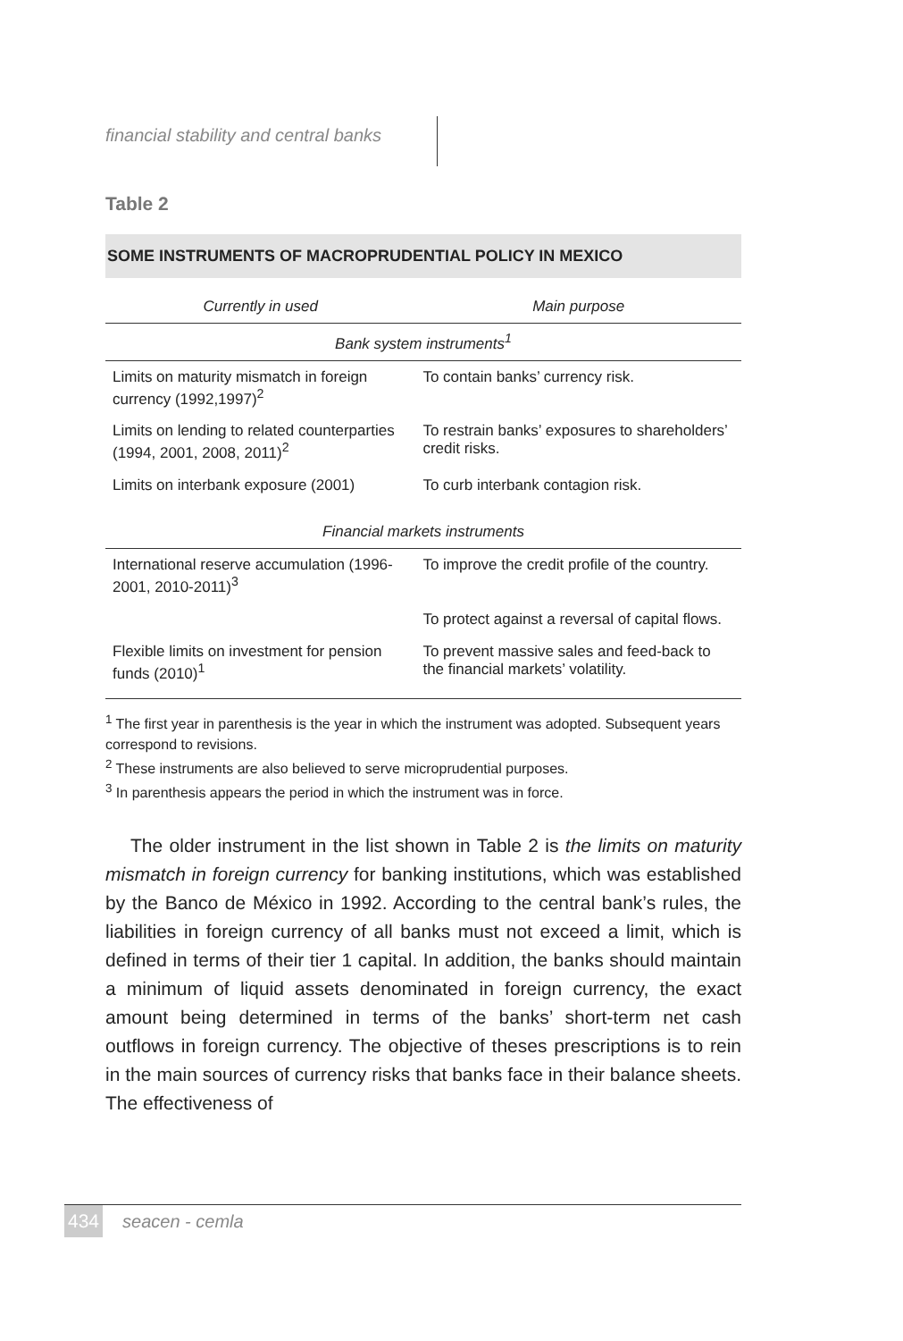financial stability and central banks
Table 2
SOME INSTRUMENTS OF MACROPRUDENTIAL POLICY IN MEXICO
| Currently in used | Main purpose |
| --- | --- |
| Bank system instruments<sup>1</sup> | |
| Limits on maturity mismatch in foreign currency (1992,1997)<sup>2</sup> | To contain banks’ currency risk. |
| Limits on lending to related counterparties (1994, 2001, 2008, 2011)<sup>2</sup> | To restrain banks’ exposures to shareholders’ credit risks. |
| Limits on interbank exposure (2001) | To curb interbank contagion risk. |
| Financial markets instruments | |
| International reserve accumulation (1996-2001, 2010-2011)<sup>3</sup> | To improve the credit profile of the country. |
| | To protect against a reversal of capital flows. |
| Flexible limits on investment for pension funds (2010)<sup>1</sup> | To prevent massive sales and feed-back to the financial markets’ volatility. |
<sup>1</sup> The first year in parenthesis is the year in which the instrument was adopted. Subsequent years correspond to revisions.
<sup>2</sup> These instruments are also believed to serve microprudential purposes.
<sup>3</sup> In parenthesis appears the period in which the instrument was in force.
The older instrument in the list shown in Table 2 is the limits on maturity mismatch in foreign currency for banking institutions, which was established by the Banco de México in 1992. According to the central bank’s rules, the liabilities in foreign currency of all banks must not exceed a limit, which is defined in terms of their tier 1 capital. In addition, the banks should maintain a minimum of liquid assets denominated in foreign currency, the exact amount being determined in terms of the banks’ short-term net cash outflows in foreign currency. The objective of theses prescriptions is to rein in the main sources of currency risks that banks face in their balance sheets. The effectiveness of
434 seacen - cemla